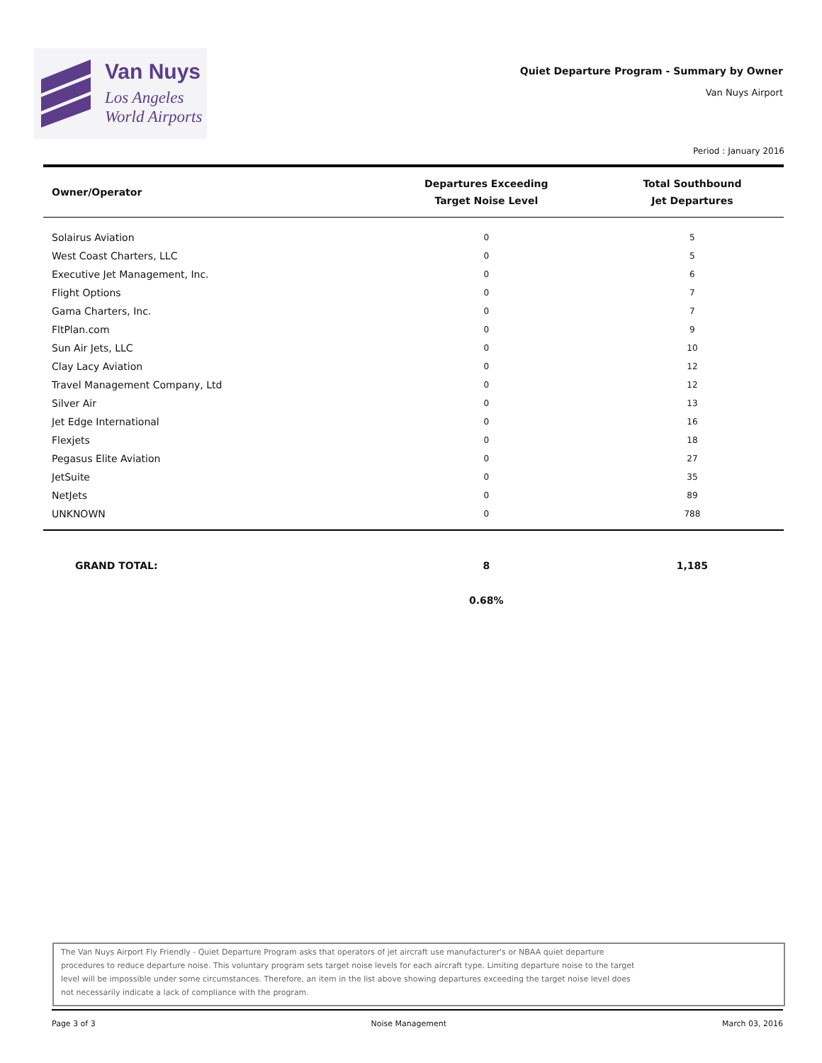Van Nuys
Los Angeles
World Airports
Quiet Departure Program - Summary by Owner
Van Nuys Airport
Period : January 2016
| Owner/Operator | Departures Exceeding Target Noise Level | Total Southbound Jet Departures |
| --- | --- | --- |
| Solairus Aviation | 0 | 5 |
| West Coast Charters, LLC | 0 | 5 |
| Executive Jet Management, Inc. | 0 | 6 |
| Flight Options | 0 | 7 |
| Gama Charters, Inc. | 0 | 7 |
| FltPlan.com | 0 | 9 |
| Sun Air Jets, LLC | 0 | 10 |
| Clay Lacy Aviation | 0 | 12 |
| Travel Management Company, Ltd | 0 | 12 |
| Silver Air | 0 | 13 |
| Jet Edge International | 0 | 16 |
| Flexjets | 0 | 18 |
| Pegasus Elite Aviation | 0 | 27 |
| JetSuite | 0 | 35 |
| NetJets | 0 | 89 |
| UNKNOWN | 0 | 788 |
| GRAND TOTAL: | 8 | 1,185 |
| | 0.68% | |
The Van Nuys Airport Fly Friendly - Quiet Departure Program asks that operators of jet aircraft use manufacturer's or NBAA quiet departure
procedures to reduce departure noise. This voluntary program sets target noise levels for each aircraft type. Limiting departure noise to the target
level will be impossible under some circumstances. Therefore, an item in the list above showing departures exceeding the target noise level does
not necessarily indicate a lack of compliance with the program.
Page 3 of 3 Noise Management March 03, 2016